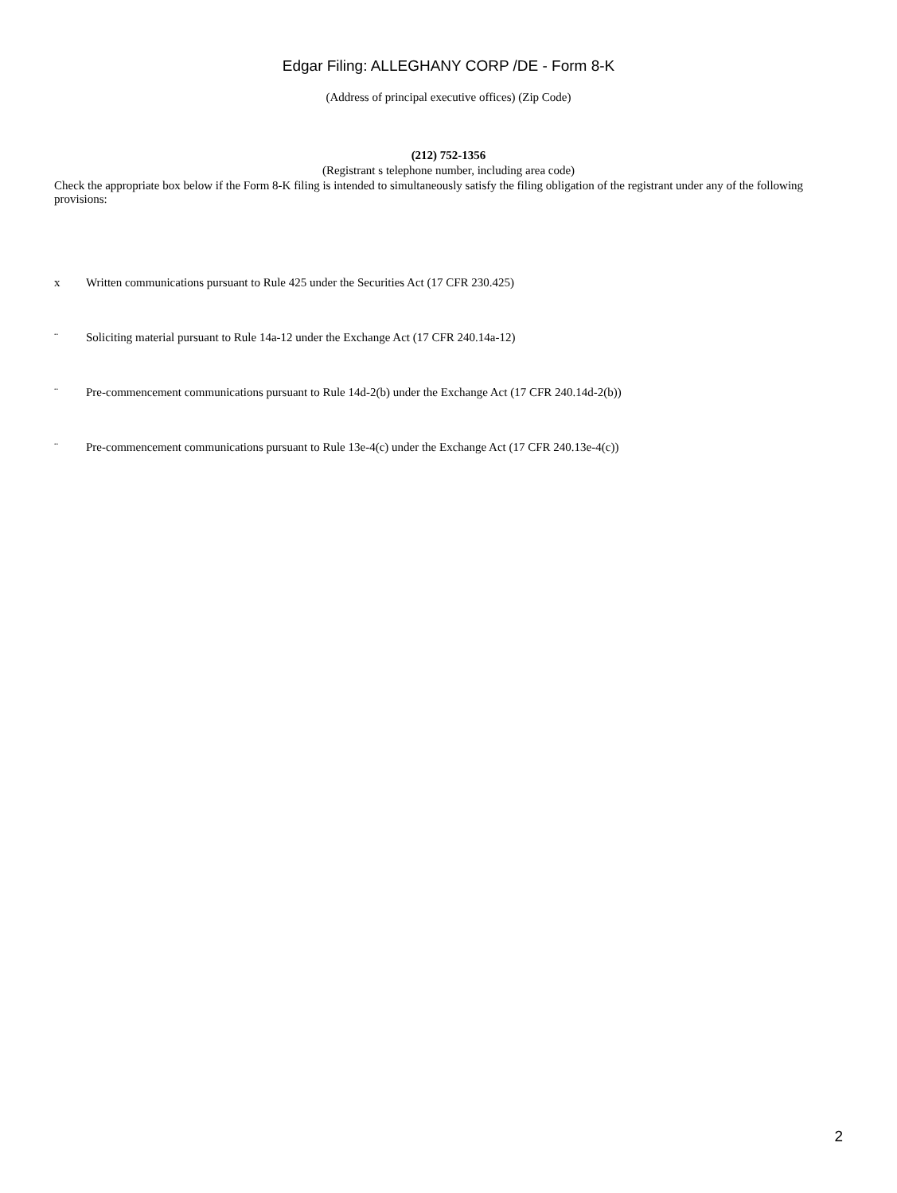Edgar Filing: ALLEGHANY CORP /DE - Form 8-K
(Address of principal executive offices) (Zip Code)
(212) 752-1356
(Registrant s telephone number, including area code)
Check the appropriate box below if the Form 8-K filing is intended to simultaneously satisfy the filing obligation of the registrant under any of the following provisions:
x Written communications pursuant to Rule 425 under the Securities Act (17 CFR 230.425)
¨ Soliciting material pursuant to Rule 14a-12 under the Exchange Act (17 CFR 240.14a-12)
¨ Pre-commencement communications pursuant to Rule 14d-2(b) under the Exchange Act (17 CFR 240.14d-2(b))
¨ Pre-commencement communications pursuant to Rule 13e-4(c) under the Exchange Act (17 CFR 240.13e-4(c))
2